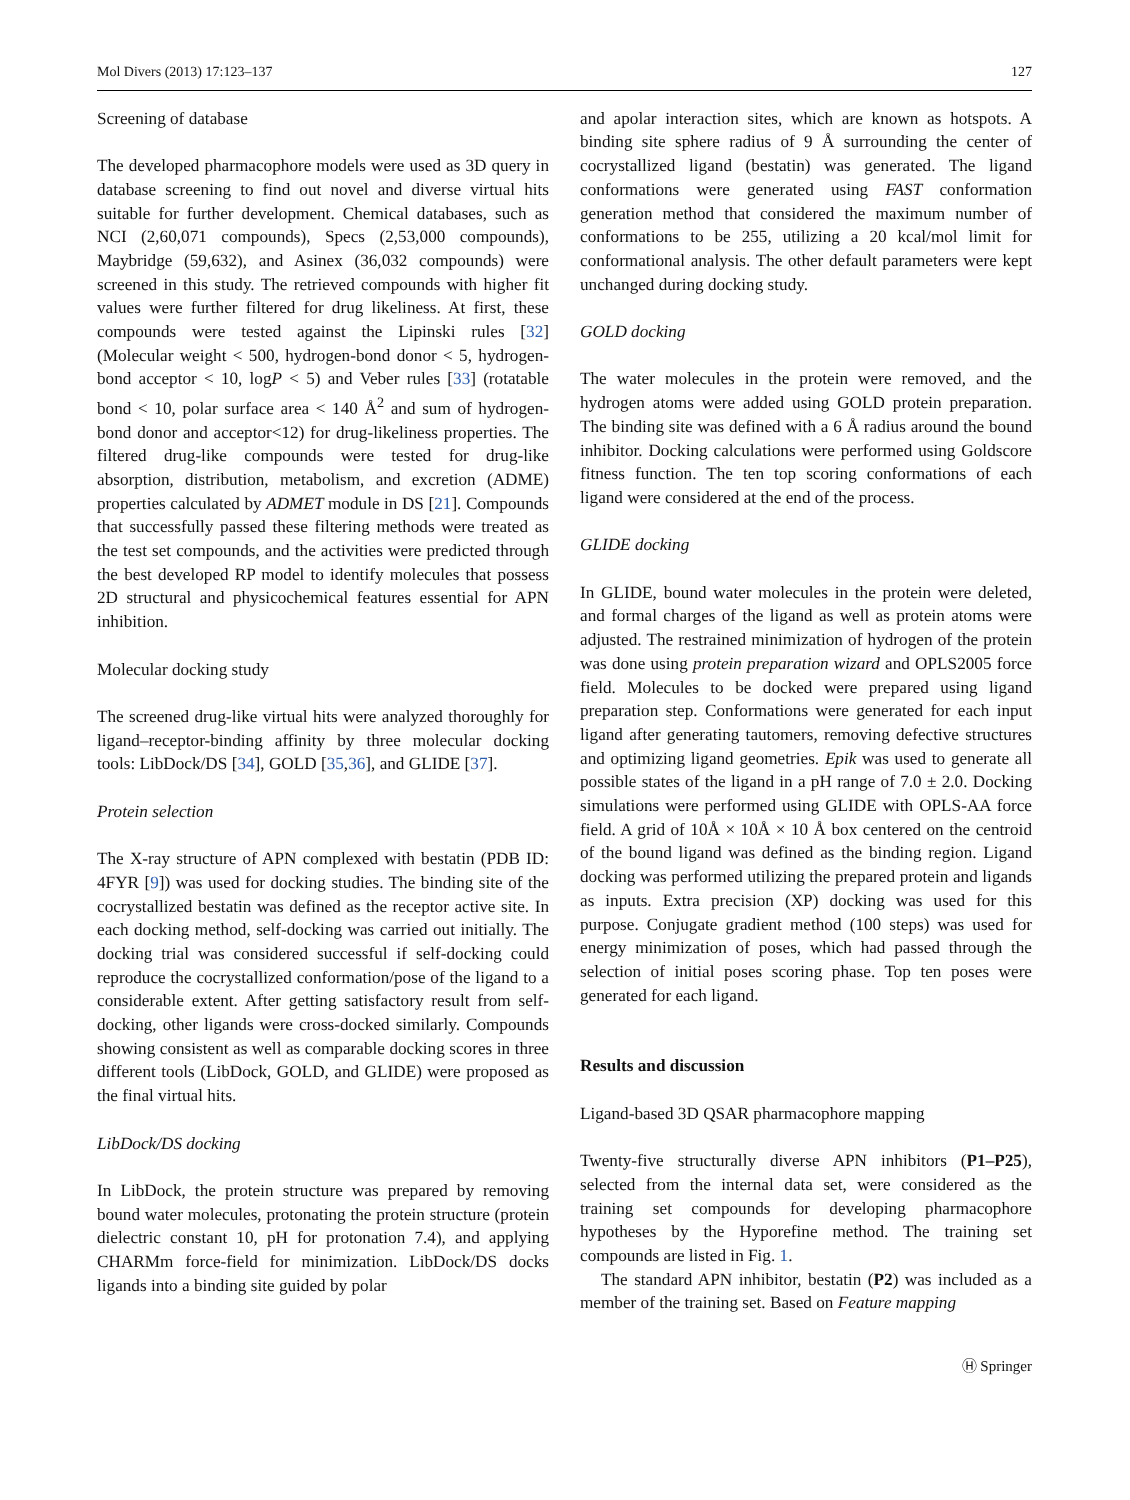Mol Divers (2013) 17:123–137 127
Screening of database
The developed pharmacophore models were used as 3D query in database screening to find out novel and diverse virtual hits suitable for further development. Chemical databases, such as NCI (2,60,071 compounds), Specs (2,53,000 compounds), Maybridge (59,632), and Asinex (36,032 compounds) were screened in this study. The retrieved compounds with higher fit values were further filtered for drug likeliness. At first, these compounds were tested against the Lipinski rules [32] (Molecular weight < 500, hydrogen-bond donor < 5, hydrogen-bond acceptor < 10, logP < 5) and Veber rules [33] (rotatable bond < 10, polar surface area < 140 Å<sup>2</sup> and sum of hydrogen-bond donor and acceptor<12) for drug-likeliness properties. The filtered drug-like compounds were tested for drug-like absorption, distribution, metabolism, and excretion (ADME) properties calculated by ADMET module in DS [21]. Compounds that successfully passed these filtering methods were treated as the test set compounds, and the activities were predicted through the best developed RP model to identify molecules that possess 2D structural and physicochemical features essential for APN inhibition.
Molecular docking study
The screened drug-like virtual hits were analyzed thoroughly for ligand–receptor-binding affinity by three molecular docking tools: LibDock/DS [34], GOLD [35,36], and GLIDE [37].
Protein selection
The X-ray structure of APN complexed with bestatin (PDB ID: 4FYR [9]) was used for docking studies. The binding site of the cocrystallized bestatin was defined as the receptor active site. In each docking method, self-docking was carried out initially. The docking trial was considered successful if self-docking could reproduce the cocrystallized conformation/pose of the ligand to a considerable extent. After getting satisfactory result from self-docking, other ligands were cross-docked similarly. Compounds showing consistent as well as comparable docking scores in three different tools (LibDock, GOLD, and GLIDE) were proposed as the final virtual hits.
LibDock/DS docking
In LibDock, the protein structure was prepared by removing bound water molecules, protonating the protein structure (protein dielectric constant 10, pH for protonation 7.4), and applying CHARMm force-field for minimization. LibDock/DS docks ligands into a binding site guided by polar
and apolar interaction sites, which are known as hotspots. A binding site sphere radius of 9 Å surrounding the center of cocrystallized ligand (bestatin) was generated. The ligand conformations were generated using FAST conformation generation method that considered the maximum number of conformations to be 255, utilizing a 20 kcal/mol limit for conformational analysis. The other default parameters were kept unchanged during docking study.
GOLD docking
The water molecules in the protein were removed, and the hydrogen atoms were added using GOLD protein preparation. The binding site was defined with a 6 Å radius around the bound inhibitor. Docking calculations were performed using Goldscore fitness function. The ten top scoring conformations of each ligand were considered at the end of the process.
GLIDE docking
In GLIDE, bound water molecules in the protein were deleted, and formal charges of the ligand as well as protein atoms were adjusted. The restrained minimization of hydrogen of the protein was done using protein preparation wizard and OPLS2005 force field. Molecules to be docked were prepared using ligand preparation step. Conformations were generated for each input ligand after generating tautomers, removing defective structures and optimizing ligand geometries. Epik was used to generate all possible states of the ligand in a pH range of 7.0 ± 2.0. Docking simulations were performed using GLIDE with OPLS-AA force field. A grid of 10Å × 10Å × 10 Å box centered on the centroid of the bound ligand was defined as the binding region. Ligand docking was performed utilizing the prepared protein and ligands as inputs. Extra precision (XP) docking was used for this purpose. Conjugate gradient method (100 steps) was used for energy minimization of poses, which had passed through the selection of initial poses scoring phase. Top ten poses were generated for each ligand.
Results and discussion
Ligand-based 3D QSAR pharmacophore mapping
Twenty-five structurally diverse APN inhibitors (P1–P25), selected from the internal data set, were considered as the training set compounds for developing pharmacophore hypotheses by the Hyporefine method. The training set compounds are listed in Fig. 1.
The standard APN inhibitor, bestatin (P2) was included as a member of the training set. Based on Feature mapping
Ⓗ Springer